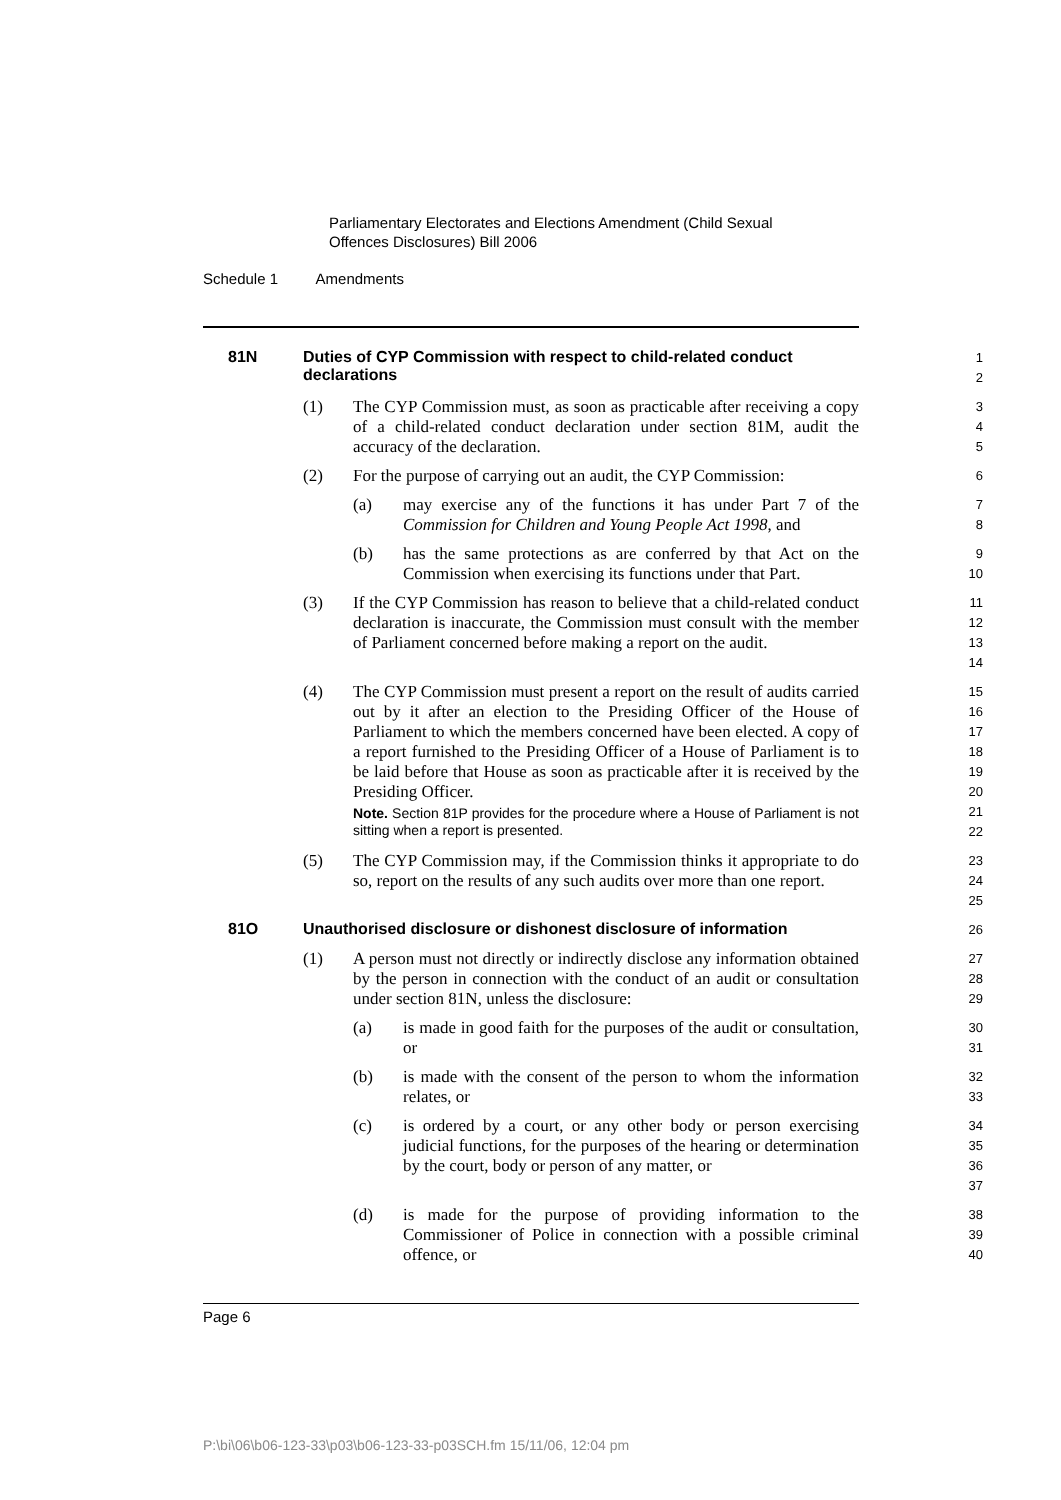Parliamentary Electorates and Elections Amendment (Child Sexual
Offences Disclosures) Bill 2006
Schedule 1 Amendments
81N Duties of CYP Commission with respect to child-related conduct declarations
1
2
(1) The CYP Commission must, as soon as practicable after receiving a copy of a child-related conduct declaration under section 81M, audit the accuracy of the declaration.
3
4
5
(2) For the purpose of carrying out an audit, the CYP Commission:
6
(a) may exercise any of the functions it has under Part 7 of the Commission for Children and Young People Act 1998, and
7
8
(b) has the same protections as are conferred by that Act on the Commission when exercising its functions under that Part.
9
10
(3) If the CYP Commission has reason to believe that a child-related conduct declaration is inaccurate, the Commission must consult with the member of Parliament concerned before making a report on the audit.
11
12
13
14
(4) The CYP Commission must present a report on the result of audits carried out by it after an election to the Presiding Officer of the House of Parliament to which the members concerned have been elected. A copy of a report furnished to the Presiding Officer of a House of Parliament is to be laid before that House as soon as practicable after it is received by the Presiding Officer.
Note. Section 81P provides for the procedure where a House of Parliament is not sitting when a report is presented.
15
16
17
18
19
20
21
22
(5) The CYP Commission may, if the Commission thinks it appropriate to do so, report on the results of any such audits over more than one report.
23
24
25
81O Unauthorised disclosure or dishonest disclosure of information
26
(1) A person must not directly or indirectly disclose any information obtained by the person in connection with the conduct of an audit or consultation under section 81N, unless the disclosure:
27
28
29
(a) is made in good faith for the purposes of the audit or consultation, or
30
31
(b) is made with the consent of the person to whom the information relates, or
32
33
(c) is ordered by a court, or any other body or person exercising judicial functions, for the purposes of the hearing or determination by the court, body or person of any matter, or
34
35
36
37
(d) is made for the purpose of providing information to the Commissioner of Police in connection with a possible criminal offence, or
38
39
40
Page 6
P:\bi\06\b06-123-33\p03\b06-123-33-p03SCH.fm 15/11/06, 12:04 pm